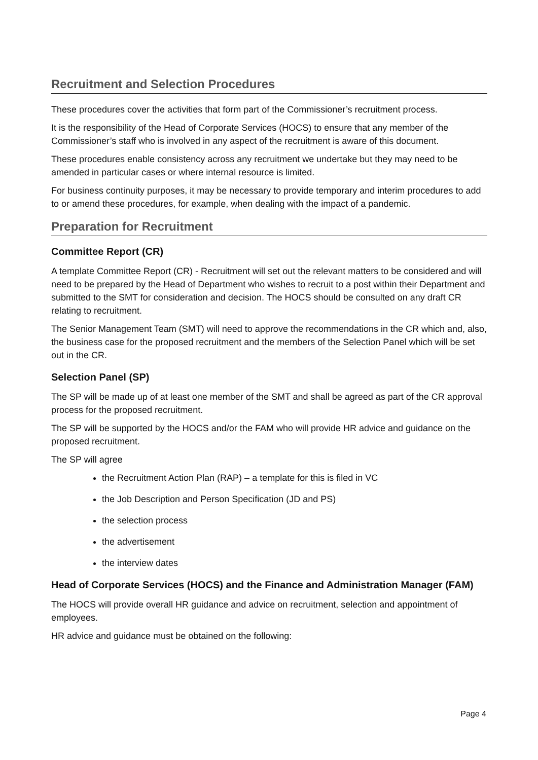Recruitment and Selection Procedures
These procedures cover the activities that form part of the Commissioner’s recruitment process.
It is the responsibility of the Head of Corporate Services (HOCS) to ensure that any member of the Commissioner’s staff who is involved in any aspect of the recruitment is aware of this document.
These procedures enable consistency across any recruitment we undertake but they may need to be amended in particular cases or where internal resource is limited.
For business continuity purposes, it may be necessary to provide temporary and interim procedures to add to or amend these procedures, for example, when dealing with the impact of a pandemic.
Preparation for Recruitment
Committee Report (CR)
A template Committee Report (CR) - Recruitment will set out the relevant matters to be considered and will need to be prepared by the Head of Department who wishes to recruit to a post within their Department and submitted to the SMT for consideration and decision. The HOCS should be consulted on any draft CR relating to recruitment.
The Senior Management Team (SMT) will need to approve the recommendations in the CR which and, also, the business case for the proposed recruitment and the members of the Selection Panel which will be set out in the CR.
Selection Panel (SP)
The SP will be made up of at least one member of the SMT and shall be agreed as part of the CR approval process for the proposed recruitment.
The SP will be supported by the HOCS and/or the FAM who will provide HR advice and guidance on the proposed recruitment.
The SP will agree
the Recruitment Action Plan (RAP) – a template for this is filed in VC
the Job Description and Person Specification (JD and PS)
the selection process
the advertisement
the interview dates
Head of Corporate Services (HOCS) and the Finance and Administration Manager (FAM)
The HOCS will provide overall HR guidance and advice on recruitment, selection and appointment of employees.
HR advice and guidance must be obtained on the following:
Page 4